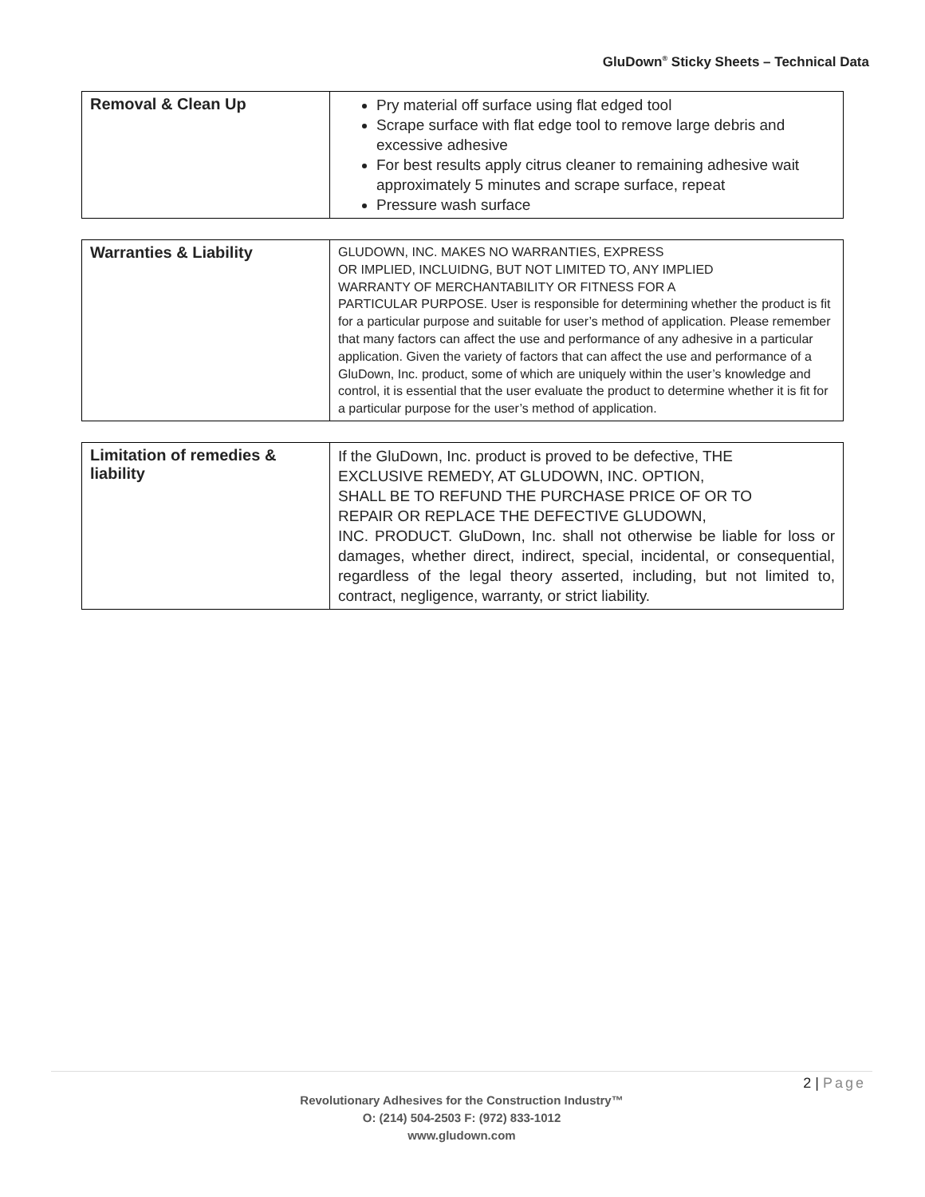GluDown<sup>®</sup> Sticky Sheets – Technical Data
| Removal & Clean Up | Pry material off surface using flat edged tool Scrape surface with flat edge tool to remove large debris and excessive adhesive For best results apply citrus cleaner to remaining adhesive wait approximately 5 minutes and scrape surface, repeat Pressure wash surface |
| Warranties & Liability | GLUDOWN, INC. MAKES NO WARRANTIES, EXPRESS OR IMPLIED, INCLUIDNG, BUT NOT LIMITED TO, ANY IMPLIED WARRANTY OF MERCHANTABILITY OR FITNESS FOR A PARTICULAR PURPOSE. User is responsible for determining whether the product is fit for a particular purpose and suitable for user’s method of application. Please remember that many factors can affect the use and performance of any adhesive in a particular application. Given the variety of factors that can affect the use and performance of a GluDown, Inc. product, some of which are uniquely within the user’s knowledge and control, it is essential that the user evaluate the product to determine whether it is fit for a particular purpose for the user’s method of application. |
| Limitation of remedies & liability | If the GluDown, Inc. product is proved to be defective, THE EXCLUSIVE REMEDY, AT GLUDOWN, INC. OPTION, SHALL BE TO REFUND THE PURCHASE PRICE OF OR TO REPAIR OR REPLACE THE DEFECTIVE GLUDOWN, INC. PRODUCT. GluDown, Inc. shall not otherwise be liable for loss or damages, whether direct, indirect, special, incidental, or consequential, regardless of the legal theory asserted, including, but not limited to, contract, negligence, warranty, or strict liability. |
2 | Page
Revolutionary Adhesives for the Construction Industry™
O: (214) 504-2503 F: (972) 833-1012
www.gludown.com